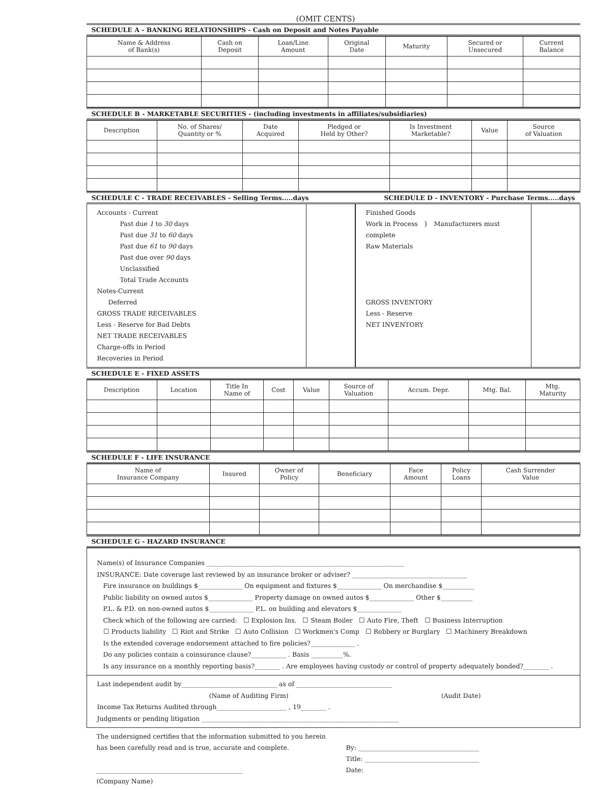(OMIT CENTS)
SCHEDULE A - BANKING RELATIONSHIPS - Cash on Deposit and Notes Payable
| Name & Address of Bank(s) | Cash on Deposit | Loan/Line Amount | Original Date | Maturity | Secured or Unsecured | Current Balance |
| --- | --- | --- | --- | --- | --- | --- |
SCHEDULE B - MARKETABLE SECURITIES - (including investments in affiliates/subsidiaries)
| Description | No. of Shares/ Quantity or % | Date Acquired | Pledged or Held by Other? | Is Investment Marketable? | Value | Source of Valuation |
| --- | --- | --- | --- | --- | --- | --- |
SCHEDULE C - TRADE RECEIVABLES - Selling Terms.....days SCHEDULE D - INVENTORY - Purchase Terms.....days
Accounts - Current
Past due 1 to 30 days
Past due 31 to 60 days
Past due 61 to 90 days
Past due over 90 days
Unclassified
Total Trade Accounts
Notes-Current
Deferred
GROSS TRADE RECEIVABLES
Less - Reserve for Bad Debts
NET TRADE RECEIVABLES
Charge-offs in Period
Recoveries in Period
Finished Goods
Work in Process } Manufacturers must complete
Raw Materials
GROSS INVENTORY
Less - Reserve
NET INVENTORY
SCHEDULE E - FIXED ASSETS
| Description | Location | Title In Name of | Cost | Value | Source of Valuation | Accum. Depr. | Mtg. Bal. | Mtg. Maturity |
| --- | --- | --- | --- | --- | --- | --- | --- | --- |
SCHEDULE F - LIFE INSURANCE
| Name of Insurance Company | Insured | Owner of Policy | Beneficiary | Face Amount | Policy Loans | Cash Surrender Value |
| --- | --- | --- | --- | --- | --- | --- |
SCHEDULE G - HAZARD INSURANCE
Name(s) of Insurance Companies ______________________________________________________________
INSURANCE: Date coverage last reviewed by an insurance broker or adviser? ____________________________________
Fire insurance on buildings $______________ On equipment and fixtures $______________ On merchandise $__________
Public liability on owned autos $______________ Property damage on owned autos $______________ Other $__________
P.L. & P.D. on non-owned autos $______________ P.L. on building and elevators $______________
Check which of the following are carried: ☐ Explosion Ins. ☐ Steam Boiler ☐ Auto Fire, Theft ☐ Business Interruption
☐ Products liability ☐ Riot and Strike ☐ Auto Collision ☐ Workmen's Comp ☐ Robbery or Burglary ☐ Machinery Breakdown
Is the extended coverage endorsement attached to fire policies?______________ .
Do any policies contain a coinsurance clause?___________ . Basis __________%.
Is any insurance on a monthly reporting basis?________ . Are employees having custody or control of property adequately bonded?________ .
Last independent audit by______________________________ as of ______________________________
(Name of Auditing Firm) (Audit Date)
Income Tax Returns Audited through______________________ , 19________ .
Judgments or pending litigation ______________________________________________________________
The undersigned certifies that the information submitted to you herein has been carefully read and is true, accurate and complete.
______________________________________________
(Company Name)
By: ______________________________________
Title: ____________________________________
Date: